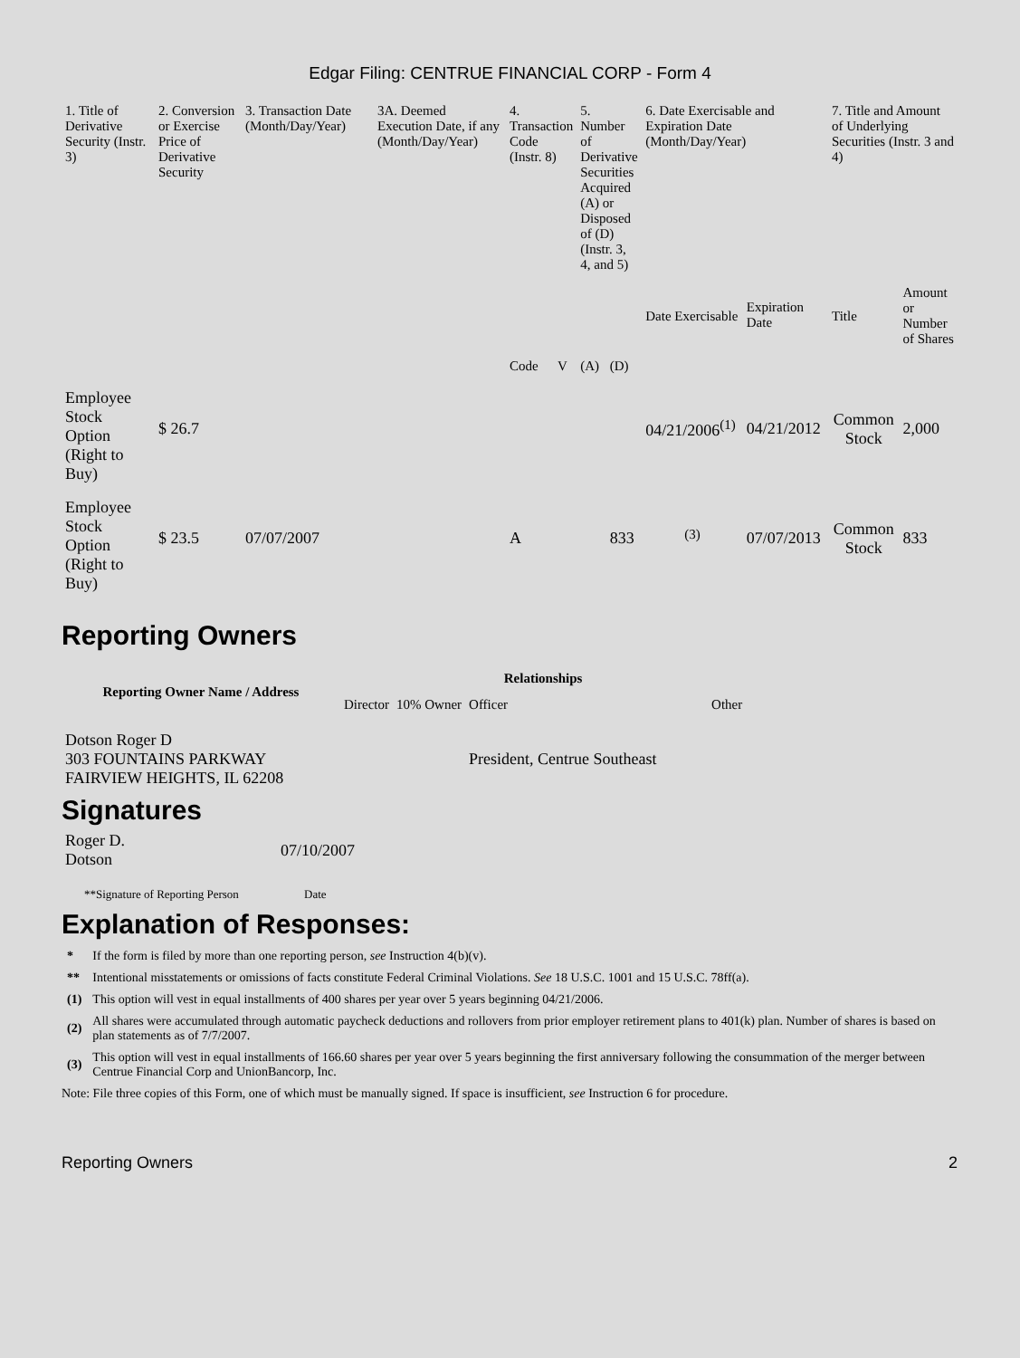Edgar Filing: CENTRUE FINANCIAL CORP - Form 4
| 1. Title of Derivative Security (Instr. 3) | 2. Conversion or Exercise Price of Derivative Security | 3. Transaction Date (Month/Day/Year) | 3A. Deemed Execution Date, if any (Month/Day/Year) | 4. Transaction Code (Instr. 8) | | 5. Number of Derivative Securities Acquired (A) or Disposed of (D) (Instr. 3, 4, and 5) | | 6. Date Exercisable and Expiration Date (Month/Day/Year) | | 7. Title and Amount of Underlying Securities (Instr. 3 and 4) | |
| --- | --- | --- | --- | --- | --- | --- | --- | --- | --- | --- | --- |
| | | | | Code | V | (A) | (D) | Date Exercisable | Expiration Date | Title | Amount or Number of Shares |
| Employee Stock Option (Right to Buy) | $ 26.7 | | | | | | | 04/21/2006<sup>(1)</sup> | 04/21/2012 | Common Stock | 2,000 |
| Employee Stock Option (Right to Buy) | $ 23.5 | 07/07/2007 | | A | | | 833 | <sup>(3)</sup> | 07/07/2013 | Common Stock | 833 |
Reporting Owners
| Reporting Owner Name / Address | Relationships | | | |
| --- | --- | --- | --- | --- |
| | Director | 10% Owner | Officer | Other |
| Dotson Roger D 303 FOUNTAINS PARKWAY FAIRVIEW HEIGHTS, IL 62208 | | | President, Centrue Southeast | |
Signatures
| Roger D. Dotson | 07/10/2007 |
| **Signature of Reporting Person | Date |
Explanation of Responses:
| * | If the form is filed by more than one reporting person, see Instruction 4(b)(v). |
| ** | Intentional misstatements or omissions of facts constitute Federal Criminal Violations. See 18 U.S.C. 1001 and 15 U.S.C. 78ff(a). |
| (1) | This option will vest in equal installments of 400 shares per year over 5 years beginning 04/21/2006. |
| (2) | All shares were accumulated through automatic paycheck deductions and rollovers from prior employer retirement plans to 401(k) plan. Number of shares is based on plan statements as of 7/7/2007. |
| (3) | This option will vest in equal installments of 166.60 shares per year over 5 years beginning the first anniversary following the consummation of the merger between Centrue Financial Corp and UnionBancorp, Inc. |
Note: File three copies of this Form, one of which must be manually signed. If space is insufficient, see Instruction 6 for procedure.
Reporting Owners 2